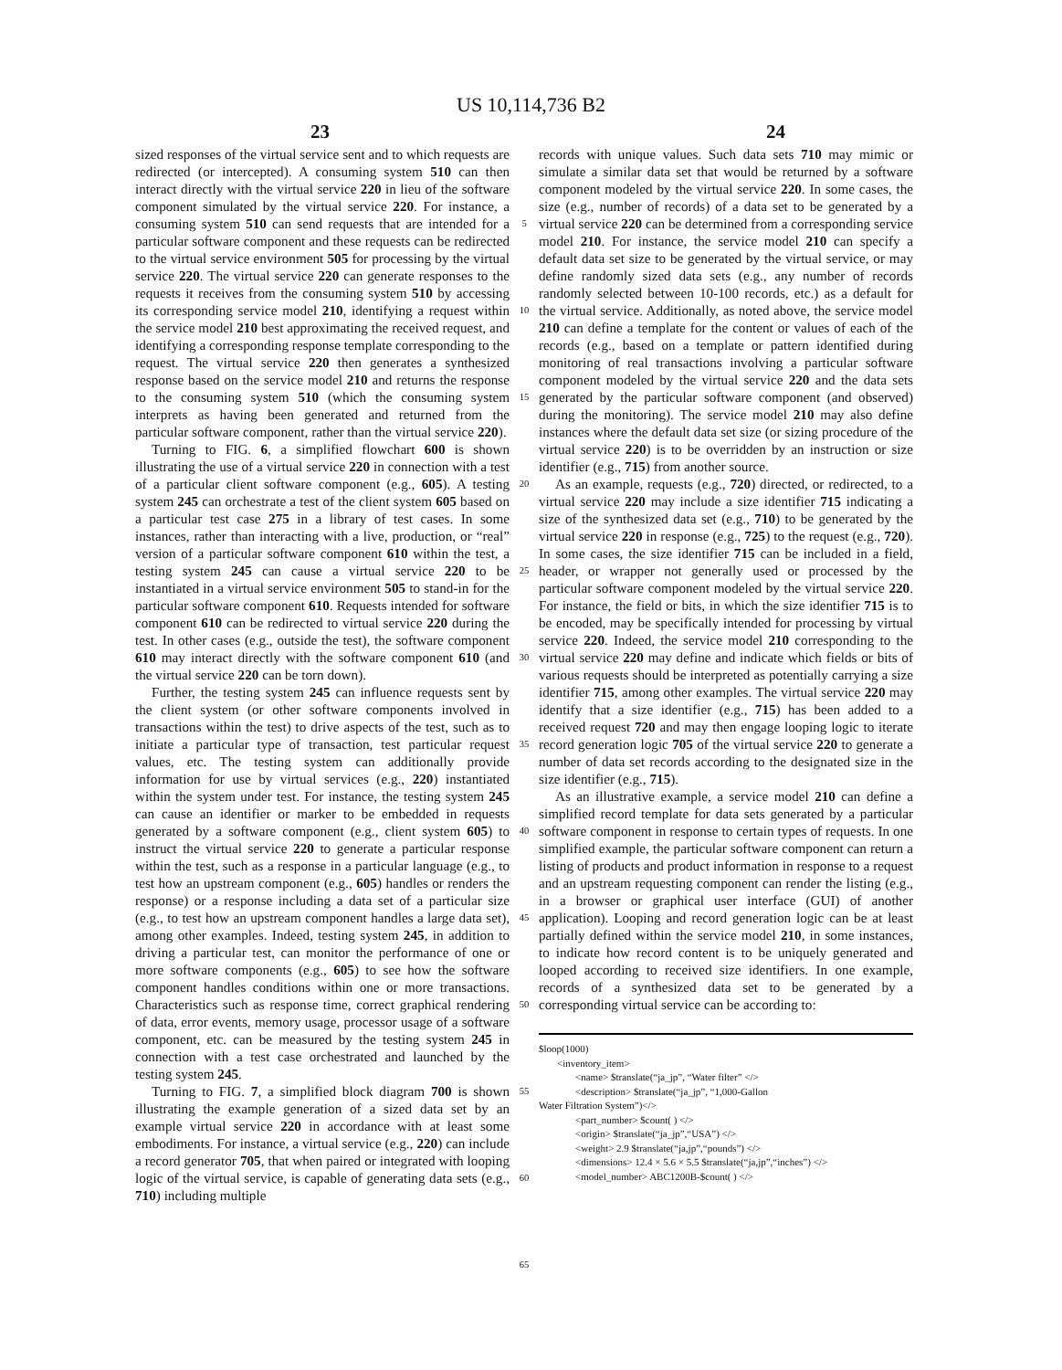US 10,114,736 B2
23 24
sized responses of the virtual service sent and to which requests are redirected (or intercepted). A consuming system 510 can then interact directly with the virtual service 220 in lieu of the software component simulated by the virtual service 220. For instance, a consuming system 510 can send requests that are intended for a particular software component and these requests can be redirected to the virtual service environment 505 for processing by the virtual service 220. The virtual service 220 can generate responses to the requests it receives from the consuming system 510 by accessing its corresponding service model 210, identifying a request within the service model 210 best approximating the received request, and identifying a corresponding response template corresponding to the request. The virtual service 220 then generates a synthesized response based on the service model 210 and returns the response to the consuming system 510 (which the consuming system interprets as having been generated and returned from the particular software component, rather than the virtual service 220).
Turning to FIG. 6, a simplified flowchart 600 is shown illustrating the use of a virtual service 220 in connection with a test of a particular client software component (e.g., 605). A testing system 245 can orchestrate a test of the client system 605 based on a particular test case 275 in a library of test cases. In some instances, rather than interacting with a live, production, or “real” version of a particular software component 610 within the test, a testing system 245 can cause a virtual service 220 to be instantiated in a virtual service environment 505 to stand-in for the particular software component 610. Requests intended for software component 610 can be redirected to virtual service 220 during the test. In other cases (e.g., outside the test), the software component 610 may interact directly with the software component 610 (and the virtual service 220 can be torn down).
Further, the testing system 245 can influence requests sent by the client system (or other software components involved in transactions within the test) to drive aspects of the test, such as to initiate a particular type of transaction, test particular request values, etc. The testing system can additionally provide information for use by virtual services (e.g., 220) instantiated within the system under test. For instance, the testing system 245 can cause an identifier or marker to be embedded in requests generated by a software component (e.g., client system 605) to instruct the virtual service 220 to generate a particular response within the test, such as a response in a particular language (e.g., to test how an upstream component (e.g., 605) handles or renders the response) or a response including a data set of a particular size (e.g., to test how an upstream component handles a large data set), among other examples. Indeed, testing system 245, in addition to driving a particular test, can monitor the performance of one or more software components (e.g., 605) to see how the software component handles conditions within one or more transactions. Characteristics such as response time, correct graphical rendering of data, error events, memory usage, processor usage of a software component, etc. can be measured by the testing system 245 in connection with a test case orchestrated and launched by the testing system 245.
Turning to FIG. 7, a simplified block diagram 700 is shown illustrating the example generation of a sized data set by an example virtual service 220 in accordance with at least some embodiments. For instance, a virtual service (e.g., 220) can include a record generator 705, that when paired or integrated with looping logic of the virtual service, is capable of generating data sets (e.g., 710) including multiple
5
10
15
20
25
30
35
40
45
50
55
60
65
records with unique values. Such data sets 710 may mimic or simulate a similar data set that would be returned by a software component modeled by the virtual service 220. In some cases, the size (e.g., number of records) of a data set to be generated by a virtual service 220 can be determined from a corresponding service model 210. For instance, the service model 210 can specify a default data set size to be generated by the virtual service, or may define randomly sized data sets (e.g., any number of records randomly selected between 10-100 records, etc.) as a default for the virtual service. Additionally, as noted above, the service model 210 can define a template for the content or values of each of the records (e.g., based on a template or pattern identified during monitoring of real transactions involving a particular software component modeled by the virtual service 220 and the data sets generated by the particular software component (and observed) during the monitoring). The service model 210 may also define instances where the default data set size (or sizing procedure of the virtual service 220) is to be overridden by an instruction or size identifier (e.g., 715) from another source.
As an example, requests (e.g., 720) directed, or redirected, to a virtual service 220 may include a size identifier 715 indicating a size of the synthesized data set (e.g., 710) to be generated by the virtual service 220 in response (e.g., 725) to the request (e.g., 720). In some cases, the size identifier 715 can be included in a field, header, or wrapper not generally used or processed by the particular software component modeled by the virtual service 220. For instance, the field or bits, in which the size identifier 715 is to be encoded, may be specifically intended for processing by virtual service 220. Indeed, the service model 210 corresponding to the virtual service 220 may define and indicate which fields or bits of various requests should be interpreted as potentially carrying a size identifier 715, among other examples. The virtual service 220 may identify that a size identifier (e.g., 715) has been added to a received request 720 and may then engage looping logic to iterate record generation logic 705 of the virtual service 220 to generate a number of data set records according to the designated size in the size identifier (e.g., 715).
As an illustrative example, a service model 210 can define a simplified record template for data sets generated by a particular software component in response to certain types of requests. In one simplified example, the particular software component can return a listing of products and product information in response to a request and an upstream requesting component can render the listing (e.g., in a browser or graphical user interface (GUI) of another application). Looping and record generation logic can be at least partially defined within the service model 210, in some instances, to indicate how record content is to be uniquely generated and looped according to received size identifiers. In one example, records of a synthesized data set to be generated by a corresponding virtual service can be according to:
$loop(1000)
<inventory_item>
<name> $translate(“ja_jp”, “Water filter” </>
<description> $translate(“ja_jp”, “1,000-Gallon
Water Filtration System”)</>
<part_number> $count( ) </>
<origin> $translate(“ja_jp”,“USA”) </>
<weight> 2.9 $translate(“ja,jp”,“pounds”) </>
<dimensions> 12.4 × 5.6 × 5.5 $translate(“ja,jp”,“inches”) </>
<model_number> ABC1200B-$count( ) </>